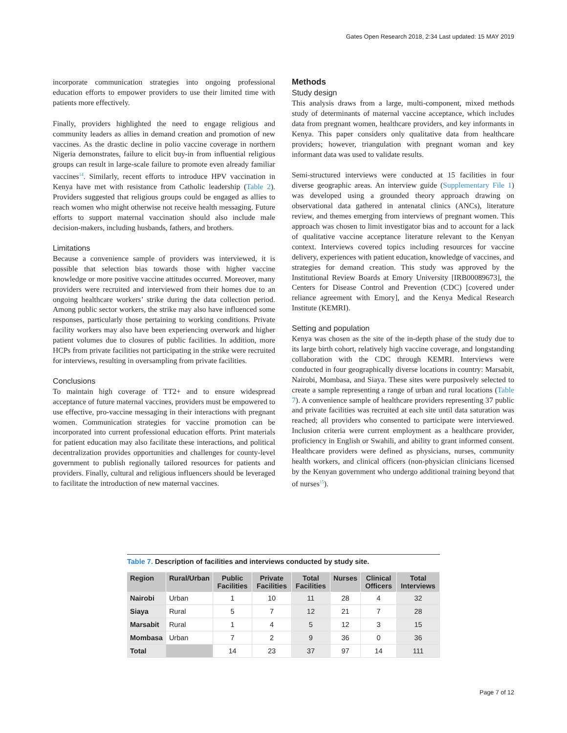Gates Open Research 2018, 2:34 Last updated: 15 MAY 2019
incorporate communication strategies into ongoing professional education efforts to empower providers to use their limited time with patients more effectively.
Finally, providers highlighted the need to engage religious and community leaders as allies in demand creation and promotion of new vaccines. As the drastic decline in polio vaccine coverage in northern Nigeria demonstrates, failure to elicit buy-in from influential religious groups can result in large-scale failure to promote even already familiar vaccines<sup>14</sup>. Similarly, recent efforts to introduce HPV vaccination in Kenya have met with resistance from Catholic leadership (Table 2). Providers suggested that religious groups could be engaged as allies to reach women who might otherwise not receive health messaging. Future efforts to support maternal vaccination should also include male decision-makers, including husbands, fathers, and brothers.
Limitations
Because a convenience sample of providers was interviewed, it is possible that selection bias towards those with higher vaccine knowledge or more positive vaccine attitudes occurred. Moreover, many providers were recruited and interviewed from their homes due to an ongoing healthcare workers’ strike during the data collection period. Among public sector workers, the strike may also have influenced some responses, particularly those pertaining to working conditions. Private facility workers may also have been experiencing overwork and higher patient volumes due to closures of public facilities. In addition, more HCPs from private facilities not participating in the strike were recruited for interviews, resulting in oversampling from private facilities.
Conclusions
To maintain high coverage of TT2+ and to ensure widespread acceptance of future maternal vaccines, providers must be empowered to use effective, pro-vaccine messaging in their interactions with pregnant women. Communication strategies for vaccine promotion can be incorporated into current professional education efforts. Print materials for patient education may also facilitate these interactions, and political decentralization provides opportunities and challenges for county-level government to publish regionally tailored resources for patients and providers. Finally, cultural and religious influencers should be leveraged to facilitate the introduction of new maternal vaccines.
Methods
Study design
This analysis draws from a large, multi-component, mixed methods study of determinants of maternal vaccine acceptance, which includes data from pregnant women, healthcare providers, and key informants in Kenya. This paper considers only qualitative data from healthcare providers; however, triangulation with pregnant woman and key informant data was used to validate results.
Semi-structured interviews were conducted at 15 facilities in four diverse geographic areas. An interview guide (Supplementary File 1) was developed using a grounded theory approach drawing on observational data gathered in antenatal clinics (ANCs), literature review, and themes emerging from interviews of pregnant women. This approach was chosen to limit investigator bias and to account for a lack of qualitative vaccine acceptance literature relevant to the Kenyan context. Interviews covered topics including resources for vaccine delivery, experiences with patient education, knowledge of vaccines, and strategies for demand creation. This study was approved by the Institutional Review Boards at Emory University [IRB00089673], the Centers for Disease Control and Prevention (CDC) [covered under reliance agreement with Emory], and the Kenya Medical Research Institute (KEMRI).
Setting and population
Kenya was chosen as the site of the in-depth phase of the study due to its large birth cohort, relatively high vaccine coverage, and longstanding collaboration with the CDC through KEMRI. Interviews were conducted in four geographically diverse locations in country: Marsabit, Nairobi, Mombasa, and Siaya. These sites were purposively selected to create a sample representing a range of urban and rural locations (Table 7). A convenience sample of healthcare providers representing 37 public and private facilities was recruited at each site until data saturation was reached; all providers who consented to participate were interviewed. Inclusion criteria were current employment as a healthcare provider, proficiency in English or Swahili, and ability to grant informed consent. Healthcare providers were defined as physicians, nurses, community health workers, and clinical officers (non-physician clinicians licensed by the Kenyan government who undergo additional training beyond that of nurses<sup>15</sup>).
Table 7. Description of facilities and interviews conducted by study site.
| Region | Rural/Urban | Public Facilities | Private Facilities | Total Facilities | Nurses | Clinical Officers | Total Interviews |
| --- | --- | --- | --- | --- | --- | --- | --- |
| Nairobi | Urban | 1 | 10 | 11 | 28 | 4 | 32 |
| Siaya | Rural | 5 | 7 | 12 | 21 | 7 | 28 |
| Marsabit | Rural | 1 | 4 | 5 | 12 | 3 | 15 |
| Mombasa | Urban | 7 | 2 | 9 | 36 | 0 | 36 |
| Total | | 14 | 23 | 37 | 97 | 14 | 111 |
Page 7 of 12